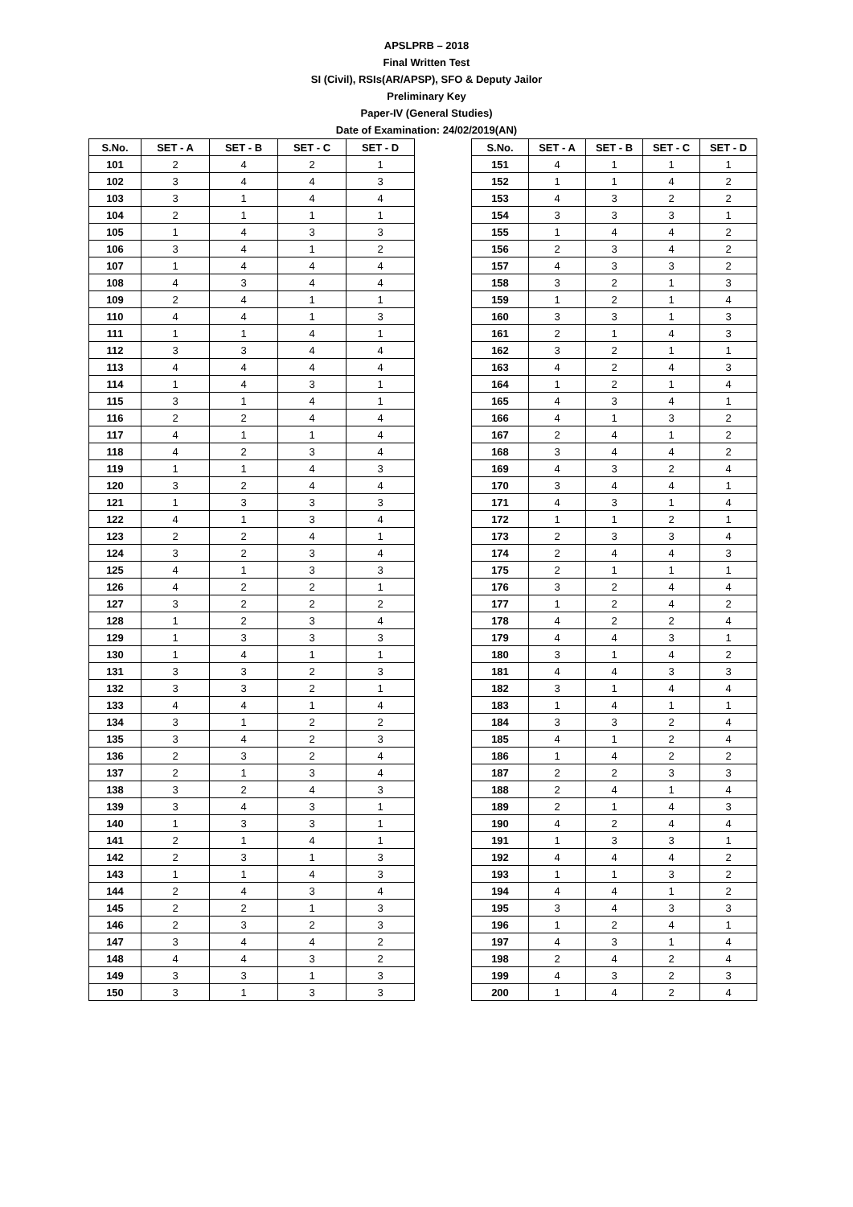APSLPRB – 2018
Final Written Test
SI (Civil), RSIs(AR/APSP), SFO & Deputy Jailor
Preliminary Key
Paper-IV (General Studies)
Date of Examination: 24/02/2019(AN)
| S.No. | SET - A | SET - B | SET - C | SET - D |
| --- | --- | --- | --- | --- |
| 101 | 2 | 4 | 2 | 1 |
| 102 | 3 | 4 | 4 | 3 |
| 103 | 3 | 1 | 4 | 4 |
| 104 | 2 | 1 | 1 | 1 |
| 105 | 1 | 4 | 3 | 3 |
| 106 | 3 | 4 | 1 | 2 |
| 107 | 1 | 4 | 4 | 4 |
| 108 | 4 | 3 | 4 | 4 |
| 109 | 2 | 4 | 1 | 1 |
| 110 | 4 | 4 | 1 | 3 |
| 111 | 1 | 1 | 4 | 1 |
| 112 | 3 | 3 | 4 | 4 |
| 113 | 4 | 4 | 4 | 4 |
| 114 | 1 | 4 | 3 | 1 |
| 115 | 3 | 1 | 4 | 1 |
| 116 | 2 | 2 | 4 | 4 |
| 117 | 4 | 1 | 1 | 4 |
| 118 | 4 | 2 | 3 | 4 |
| 119 | 1 | 1 | 4 | 3 |
| 120 | 3 | 2 | 4 | 4 |
| 121 | 1 | 3 | 3 | 3 |
| 122 | 4 | 1 | 3 | 4 |
| 123 | 2 | 2 | 4 | 1 |
| 124 | 3 | 2 | 3 | 4 |
| 125 | 4 | 1 | 3 | 3 |
| 126 | 4 | 2 | 2 | 1 |
| 127 | 3 | 2 | 2 | 2 |
| 128 | 1 | 2 | 3 | 4 |
| 129 | 1 | 3 | 3 | 3 |
| 130 | 1 | 4 | 1 | 1 |
| 131 | 3 | 3 | 2 | 3 |
| 132 | 3 | 3 | 2 | 1 |
| 133 | 4 | 4 | 1 | 4 |
| 134 | 3 | 1 | 2 | 2 |
| 135 | 3 | 4 | 2 | 3 |
| 136 | 2 | 3 | 2 | 4 |
| 137 | 2 | 1 | 3 | 4 |
| 138 | 3 | 2 | 4 | 3 |
| 139 | 3 | 4 | 3 | 1 |
| 140 | 1 | 3 | 3 | 1 |
| 141 | 2 | 1 | 4 | 1 |
| 142 | 2 | 3 | 1 | 3 |
| 143 | 1 | 1 | 4 | 3 |
| 144 | 2 | 4 | 3 | 4 |
| 145 | 2 | 2 | 1 | 3 |
| 146 | 2 | 3 | 2 | 3 |
| 147 | 3 | 4 | 4 | 2 |
| 148 | 4 | 4 | 3 | 2 |
| 149 | 3 | 3 | 1 | 3 |
| 150 | 3 | 1 | 3 | 3 |
| S.No. | SET - A | SET - B | SET - C | SET - D |
| --- | --- | --- | --- | --- |
| 151 | 4 | 1 | 1 | 1 |
| 152 | 1 | 1 | 4 | 2 |
| 153 | 4 | 3 | 2 | 2 |
| 154 | 3 | 3 | 3 | 1 |
| 155 | 1 | 4 | 4 | 2 |
| 156 | 2 | 3 | 4 | 2 |
| 157 | 4 | 3 | 3 | 2 |
| 158 | 3 | 2 | 1 | 3 |
| 159 | 1 | 2 | 1 | 4 |
| 160 | 3 | 3 | 1 | 3 |
| 161 | 2 | 1 | 4 | 3 |
| 162 | 3 | 2 | 1 | 1 |
| 163 | 4 | 2 | 4 | 3 |
| 164 | 1 | 2 | 1 | 4 |
| 165 | 4 | 3 | 4 | 1 |
| 166 | 4 | 1 | 3 | 2 |
| 167 | 2 | 4 | 1 | 2 |
| 168 | 3 | 4 | 4 | 2 |
| 169 | 4 | 3 | 2 | 4 |
| 170 | 3 | 4 | 4 | 1 |
| 171 | 4 | 3 | 1 | 4 |
| 172 | 1 | 1 | 2 | 1 |
| 173 | 2 | 3 | 3 | 4 |
| 174 | 2 | 4 | 4 | 3 |
| 175 | 2 | 1 | 1 | 1 |
| 176 | 3 | 2 | 4 | 4 |
| 177 | 1 | 2 | 4 | 2 |
| 178 | 4 | 2 | 2 | 4 |
| 179 | 4 | 4 | 3 | 1 |
| 180 | 3 | 1 | 4 | 2 |
| 181 | 4 | 4 | 3 | 3 |
| 182 | 3 | 1 | 4 | 4 |
| 183 | 1 | 4 | 1 | 1 |
| 184 | 3 | 3 | 2 | 4 |
| 185 | 4 | 1 | 2 | 4 |
| 186 | 1 | 4 | 2 | 2 |
| 187 | 2 | 2 | 3 | 3 |
| 188 | 2 | 4 | 1 | 4 |
| 189 | 2 | 1 | 4 | 3 |
| 190 | 4 | 2 | 4 | 4 |
| 191 | 1 | 3 | 3 | 1 |
| 192 | 4 | 4 | 4 | 2 |
| 193 | 1 | 1 | 3 | 2 |
| 194 | 4 | 4 | 1 | 2 |
| 195 | 3 | 4 | 3 | 3 |
| 196 | 1 | 2 | 4 | 1 |
| 197 | 4 | 3 | 1 | 4 |
| 198 | 2 | 4 | 2 | 4 |
| 199 | 4 | 3 | 2 | 3 |
| 200 | 1 | 4 | 2 | 4 |